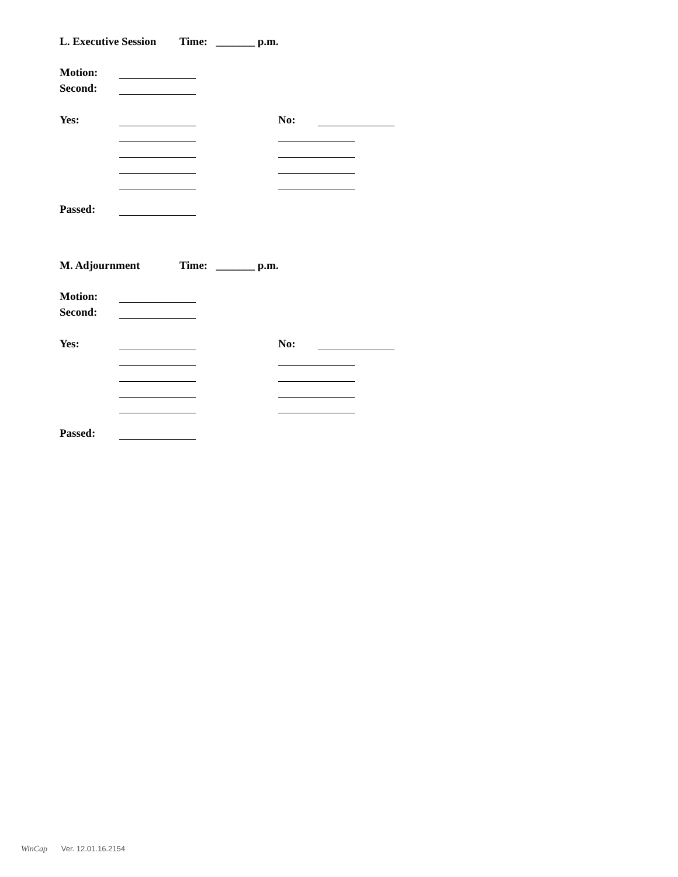L. Executive Session Time: _______ p.m.
Motion:
Second:
Yes: No:
Passed:
M. Adjournment Time: _______ p.m.
Motion:
Second:
Yes: No:
Passed:
WinCap Ver. 12.01.16.2154